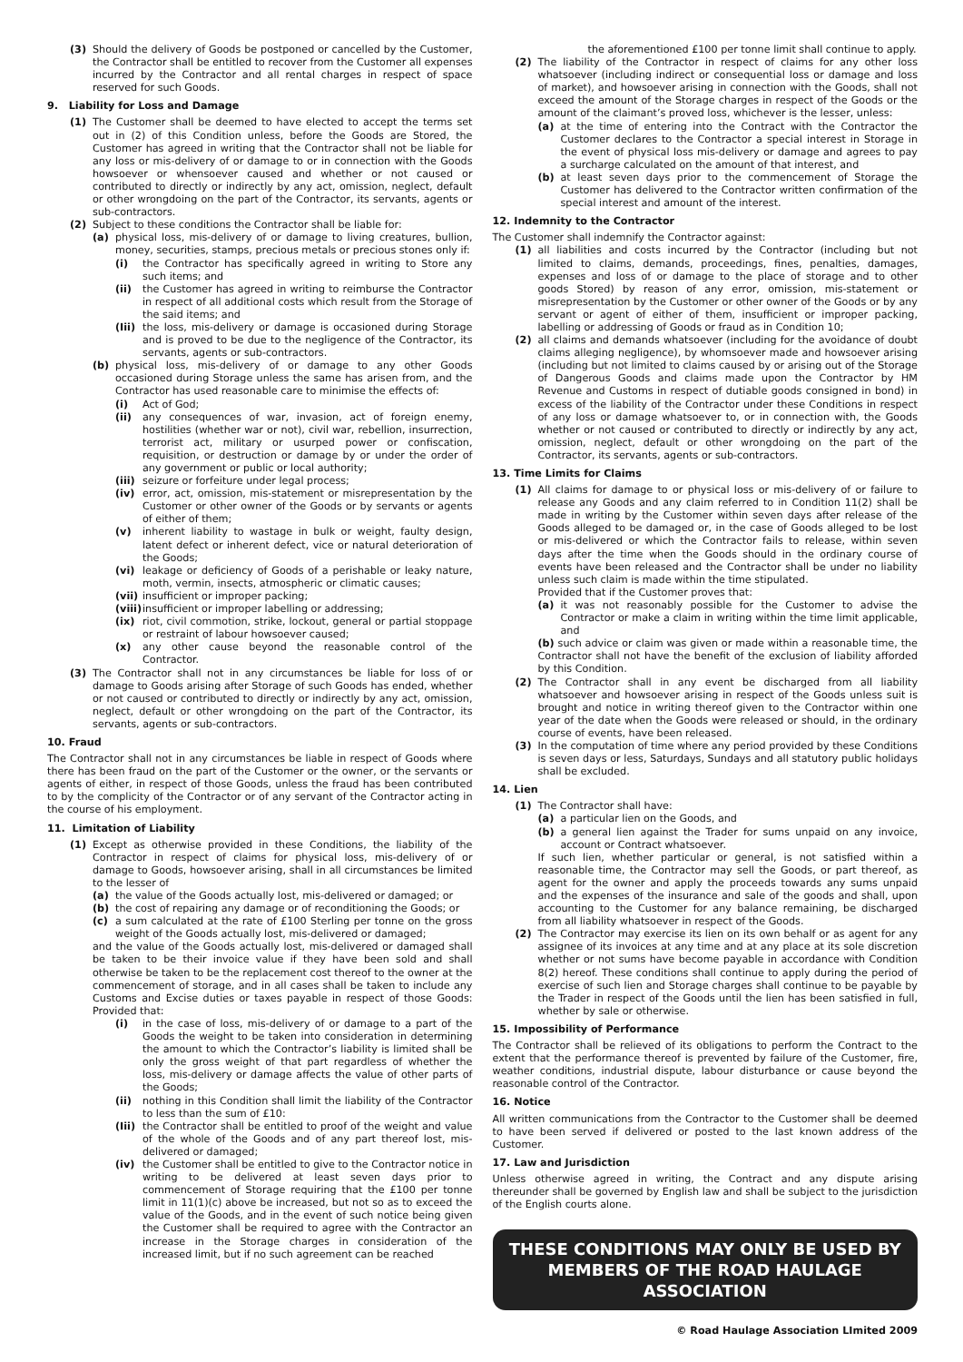(3) Should the delivery of Goods be postponed or cancelled by the Customer, the Contractor shall be entitled to recover from the Customer all expenses incurred by the Contractor and all rental charges in respect of space reserved for such Goods.
9. Liability for Loss and Damage
(1) The Customer shall be deemed to have elected to accept the terms set out in (2) of this Condition unless, before the Goods are Stored, the Customer has agreed in writing that the Contractor shall not be liable for any loss or mis-delivery of or damage to or in connection with the Goods howsoever or whensoever caused and whether or not caused or contributed to directly or indirectly by any act, omission, neglect, default or other wrongdoing on the part of the Contractor, its servants, agents or sub-contractors.
(2) Subject to these conditions the Contractor shall be liable for:
(a) physical loss, mis-delivery of or damage to living creatures, bullion, money, securities, stamps, precious metals or precious stones only if:
(i) the Contractor has specifically agreed in writing to Store any such items; and
(ii) the Customer has agreed in writing to reimburse the Contractor in respect of all additional costs which result from the Storage of the said items; and
(Iii)
the loss, mis-delivery or damage is occasioned during Storage and is proved to be due to the negligence of the Contractor, its servants, agents or sub-contractors.
(b) physical loss, mis-delivery of or damage to any other Goods occasioned during Storage unless the same has arisen from, and the Contractor has used reasonable care to minimise the effects of:
(i) Act of God;
(ii) any consequences of war, invasion, act of foreign enemy, hostilities (whether war or not), civil war, rebellion, insurrection, terrorist act, military or usurped power or confiscation, requisition, or destruction or damage by or under the order of any government or public or local authority;
(iii)
seizure or forfeiture under legal process;
(iv) error, act, omission, mis-statement or misrepresentation by the Customer or other owner of the Goods or by servants or agents of either of them;
(v) inherent liability to wastage in bulk or weight, faulty design, latent defect or inherent defect, vice or natural deterioration of the Goods;
(vi) leakage or deficiency of Goods of a perishable or leaky nature, moth, vermin, insects, atmospheric or climatic causes;
(vii)
insufficient or improper packing;
(viii)
insufficient or improper labelling or addressing;
(ix) riot, civil commotion, strike, lockout, general or partial stoppage or restraint of labour howsoever caused;
(x) any other cause beyond the reasonable control of the Contractor.
(3) The Contractor shall not in any circumstances be liable for loss of or damage to Goods arising after Storage of such Goods has ended, whether or not caused or contributed to directly or indirectly by any act, omission, neglect, default or other wrongdoing on the part of the Contractor, its servants, agents or sub-contractors.
10. Fraud
The Contractor shall not in any circumstances be liable in respect of Goods where there has been fraud on the part of the Customer or the owner, or the servants or agents of either, in respect of those Goods, unless the fraud has been contributed to by the complicity of the Contractor or of any servant of the Contractor acting in the course of his employment.
11. Limitation of Liability
(1) Except as otherwise provided in these Conditions, the liability of the Contractor in respect of claims for physical loss, mis-delivery of or damage to Goods, howsoever arising, shall in all circumstances be limited to the lesser of
(a) the value of the Goods actually lost, mis-delivered or damaged; or
(b) the cost of repairing any damage or of reconditioning the Goods; or
(c) a sum calculated at the rate of £100 Sterling per tonne on the gross weight of the Goods actually lost, mis-delivered or damaged;
and the value of the Goods actually lost, mis-delivered or damaged shall be taken to be their invoice value if they have been sold and shall otherwise be taken to be the replacement cost thereof to the owner at the commencement of storage, and in all cases shall be taken to include any Customs and Excise duties or taxes payable in respect of those Goods: Provided that:
(i) in the case of loss, mis-delivery of or damage to a part of the Goods the weight to be taken into consideration in determining the amount to which the Contractor’s liability is limited shall be only the gross weight of that part regardless of whether the loss, mis-delivery or damage affects the value of other parts of the Goods;
(ii) nothing in this Condition shall limit the liability of the Contractor to less than the sum of £10:
(Iii)
the Contractor shall be entitled to proof of the weight and value of the whole of the Goods and of any part thereof lost, mis-delivered or damaged;
(iv) the Customer shall be entitled to give to the Contractor notice in writing to be delivered at least seven days prior to commencement of Storage requiring that the £100 per tonne limit in 11(1)(c) above be increased, but not so as to exceed the value of the Goods, and in the event of such notice being given the Customer shall be required to agree with the Contractor an increase in the Storage charges in consideration of the increased limit, but if no such agreement can be reached
the aforementioned £100 per tonne limit shall continue to apply.
(2) The liability of the Contractor in respect of claims for any other loss whatsoever (including indirect or consequential loss or damage and loss of market), and howsoever arising in connection with the Goods, shall not exceed the amount of the Storage charges in respect of the Goods or the amount of the claimant’s proved loss, whichever is the lesser, unless:
(a) at the time of entering into the Contract with the Contractor the Customer declares to the Contractor a special interest in Storage in the event of physical loss mis-delivery or damage and agrees to pay a surcharge calculated on the amount of that interest, and
(b) at least seven days prior to the commencement of Storage the Customer has delivered to the Contractor written confirmation of the special interest and amount of the interest.
12. Indemnity to the Contractor
The Customer shall indemnify the Contractor against:
(1) all liabilities and costs incurred by the Contractor (including but not limited to claims, demands, proceedings, fines, penalties, damages, expenses and loss of or damage to the place of storage and to other goods Stored) by reason of any error, omission, mis-statement or misrepresentation by the Customer or other owner of the Goods or by any servant or agent of either of them, insufficient or improper packing, labelling or addressing of Goods or fraud as in Condition 10;
(2) all claims and demands whatsoever (including for the avoidance of doubt claims alleging negligence), by whomsoever made and howsoever arising (including but not limited to claims caused by or arising out of the Storage of Dangerous Goods and claims made upon the Contractor by HM Revenue and Customs in respect of dutiable goods consigned in bond) in excess of the liability of the Contractor under these Conditions in respect of any loss or damage whatsoever to, or in connection with, the Goods whether or not caused or contributed to directly or indirectly by any act, omission, neglect, default or other wrongdoing on the part of the Contractor, its servants, agents or sub-contractors.
13. Time Limits for Claims
(1) All claims for damage to or physical loss or mis-delivery of or failure to release any Goods and any claim referred to in Condition 11(2) shall be made in writing by the Customer within seven days after release of the Goods alleged to be damaged or, in the case of Goods alleged to be lost or mis-delivered or which the Contractor fails to release, within seven days after the time when the Goods should in the ordinary course of events have been released and the Contractor shall be under no liability unless such claim is made within the time stipulated.
Provided that if the Customer proves that:
(a) it was not reasonably possible for the Customer to advise the Contractor or make a claim in writing within the time limit applicable, and
(b) such advice or claim was given or made within a reasonable time, the Contractor shall not have the benefit of the exclusion of liability afforded by this Condition.
(2) The Contractor shall in any event be discharged from all liability whatsoever and howsoever arising in respect of the Goods unless suit is brought and notice in writing thereof given to the Contractor within one year of the date when the Goods were released or should, in the ordinary course of events, have been released.
(3) In the computation of time where any period provided by these Conditions is seven days or less, Saturdays, Sundays and all statutory public holidays shall be excluded.
14. Lien
(1) The Contractor shall have:
(a) a particular lien on the Goods, and
(b) a general lien against the Trader for sums unpaid on any invoice, account or Contract whatsoever.
If such lien, whether particular or general, is not satisfied within a reasonable time, the Contractor may sell the Goods, or part thereof, as agent for the owner and apply the proceeds towards any sums unpaid and the expenses of the insurance and sale of the goods and shall, upon accounting to the Customer for any balance remaining, be discharged from all liability whatsoever in respect of the Goods.
(2) The Contractor may exercise its lien on its own behalf or as agent for any assignee of its invoices at any time and at any place at its sole discretion whether or not sums have become payable in accordance with Condition 8(2) hereof. These conditions shall continue to apply during the period of exercise of such lien and Storage charges shall continue to be payable by the Trader in respect of the Goods until the lien has been satisfied in full, whether by sale or otherwise.
15. Impossibility of Performance
The Contractor shall be relieved of its obligations to perform the Contract to the extent that the performance thereof is prevented by failure of the Customer, fire, weather conditions, industrial dispute, labour disturbance or cause beyond the reasonable control of the Contractor.
16. Notice
All written communications from the Contractor to the Customer shall be deemed to have been served if delivered or posted to the last known address of the Customer.
17. Law and Jurisdiction
Unless otherwise agreed in writing, the Contract and any dispute arising thereunder shall be governed by English law and shall be subject to the jurisdiction of the English courts alone.
THESE CONDITIONS MAY ONLY BE USED BY
MEMBERS OF THE ROAD HAULAGE ASSOCIATION
© Road Haulage Association LImited 2009